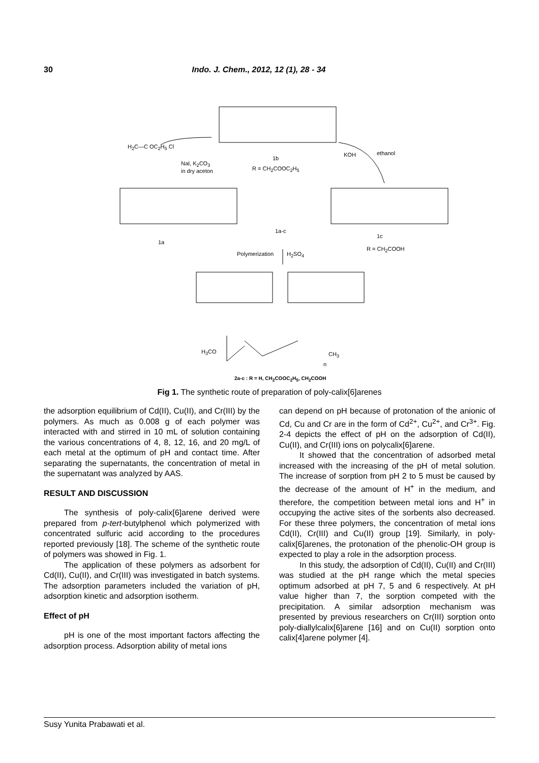30 Indo. J. Chem., 2012, 12 (1), 28 - 34
H<sub>2</sub>C—C OC<sub>2</sub>H<sub>5</sub> Cl
NaI, K<sub>2</sub>CO<sub>3</sub>
in dry aceton
1b
R = CH<sub>2</sub>COOC<sub>2</sub>H<sub>5</sub>
KOH ethanol
1a
1a-c
1c
R = CH<sub>2</sub>COOH
Polymerization H<sub>2</sub>SO<sub>4</sub>
H<sub>3</sub>CO CH<sub>3</sub>
n
2a-c : R = H, CH<sub>2</sub>COOC<sub>2</sub>H<sub>5</sub>, CH<sub>2</sub>COOH
Fig 1. The synthetic route of preparation of poly-calix[6]arenes
the adsorption equilibrium of Cd(II), Cu(II), and Cr(III) by the polymers. As much as 0.008 g of each polymer was interacted with and stirred in 10 mL of solution containing the various concentrations of 4, 8, 12, 16, and 20 mg/L of each metal at the optimum of pH and contact time. After separating the supernatants, the concentration of metal in the supernatant was analyzed by AAS.
RESULT AND DISCUSSION
The synthesis of poly-calix[6]arene derived were prepared from p-tert-butylphenol which polymerized with concentrated sulfuric acid according to the procedures reported previously [18]. The scheme of the synthetic route of polymers was showed in Fig. 1.
The application of these polymers as adsorbent for Cd(II), Cu(II), and Cr(III) was investigated in batch systems. The adsorption parameters included the variation of pH, adsorption kinetic and adsorption isotherm.
Effect of pH
pH is one of the most important factors affecting the adsorption process. Adsorption ability of metal ions
can depend on pH because of protonation of the anionic of Cd, Cu and Cr are in the form of Cd<sup>2+</sup>, Cu<sup>2+</sup>, and Cr<sup>3+</sup>. Fig. 2-4 depicts the effect of pH on the adsorption of Cd(II), Cu(II), and Cr(III) ions on polycalix[6]arene.
It showed that the concentration of adsorbed metal increased with the increasing of the pH of metal solution. The increase of sorption from pH 2 to 5 must be caused by the decrease of the amount of H<sup>+</sup> in the medium, and therefore, the competition between metal ions and H<sup>+</sup> in occupying the active sites of the sorbents also decreased. For these three polymers, the concentration of metal ions Cd(II), Cr(III) and Cu(II) group [19]. Similarly, in poly-calix[6]arenes, the protonation of the phenolic-OH group is expected to play a role in the adsorption process.
In this study, the adsorption of Cd(II), Cu(II) and Cr(III) was studied at the pH range which the metal species optimum adsorbed at pH 7, 5 and 6 respectively. At pH value higher than 7, the sorption competed with the precipitation. A similar adsorption mechanism was presented by previous researchers on Cr(III) sorption onto poly-diallylcalix[6]arene [16] and on Cu(II) sorption onto calix[4]arene polymer [4].
Susy Yunita Prabawati et al.